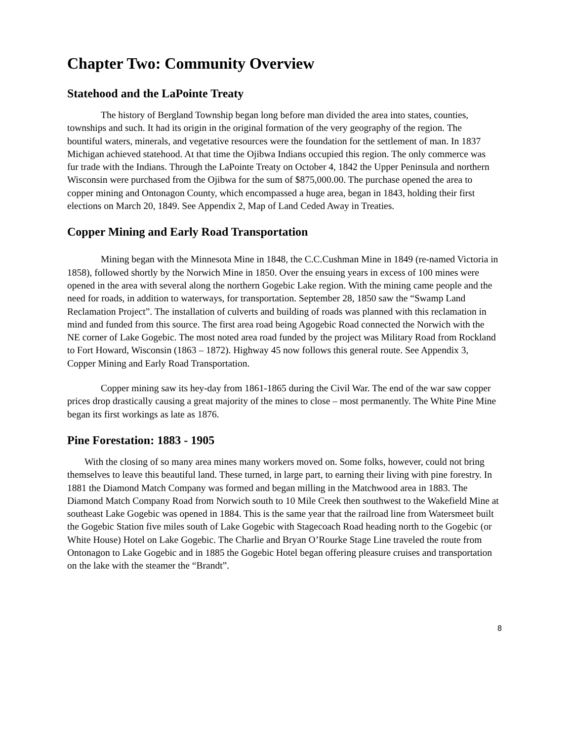Chapter Two: Community Overview
Statehood and the LaPointe Treaty
The history of Bergland Township began long before man divided the area into states, counties, townships and such. It had its origin in the original formation of the very geography of the region. The bountiful waters, minerals, and vegetative resources were the foundation for the settlement of man. In 1837 Michigan achieved statehood. At that time the Ojibwa Indians occupied this region. The only commerce was fur trade with the Indians. Through the LaPointe Treaty on October 4, 1842 the Upper Peninsula and northern Wisconsin were purchased from the Ojibwa for the sum of $875,000.00. The purchase opened the area to copper mining and Ontonagon County, which encompassed a huge area, began in 1843, holding their first elections on March 20, 1849. See Appendix 2, Map of Land Ceded Away in Treaties.
Copper Mining and Early Road Transportation
Mining began with the Minnesota Mine in 1848, the C.C.Cushman Mine in 1849 (re-named Victoria in 1858), followed shortly by the Norwich Mine in 1850. Over the ensuing years in excess of 100 mines were opened in the area with several along the northern Gogebic Lake region. With the mining came people and the need for roads, in addition to waterways, for transportation. September 28, 1850 saw the “Swamp Land Reclamation Project”. The installation of culverts and building of roads was planned with this reclamation in mind and funded from this source. The first area road being Agogebic Road connected the Norwich with the NE corner of Lake Gogebic. The most noted area road funded by the project was Military Road from Rockland to Fort Howard, Wisconsin (1863 – 1872). Highway 45 now follows this general route. See Appendix 3, Copper Mining and Early Road Transportation.
Copper mining saw its hey-day from 1861-1865 during the Civil War. The end of the war saw copper prices drop drastically causing a great majority of the mines to close – most permanently. The White Pine Mine began its first workings as late as 1876.
Pine Forestation: 1883 - 1905
With the closing of so many area mines many workers moved on. Some folks, however, could not bring themselves to leave this beautiful land. These turned, in large part, to earning their living with pine forestry. In 1881 the Diamond Match Company was formed and began milling in the Matchwood area in 1883. The Diamond Match Company Road from Norwich south to 10 Mile Creek then southwest to the Wakefield Mine at southeast Lake Gogebic was opened in 1884. This is the same year that the railroad line from Watersmeet built the Gogebic Station five miles south of Lake Gogebic with Stagecoach Road heading north to the Gogebic (or White House) Hotel on Lake Gogebic. The Charlie and Bryan O’Rourke Stage Line traveled the route from Ontonagon to Lake Gogebic and in 1885 the Gogebic Hotel began offering pleasure cruises and transportation on the lake with the steamer the “Brandt”.
8